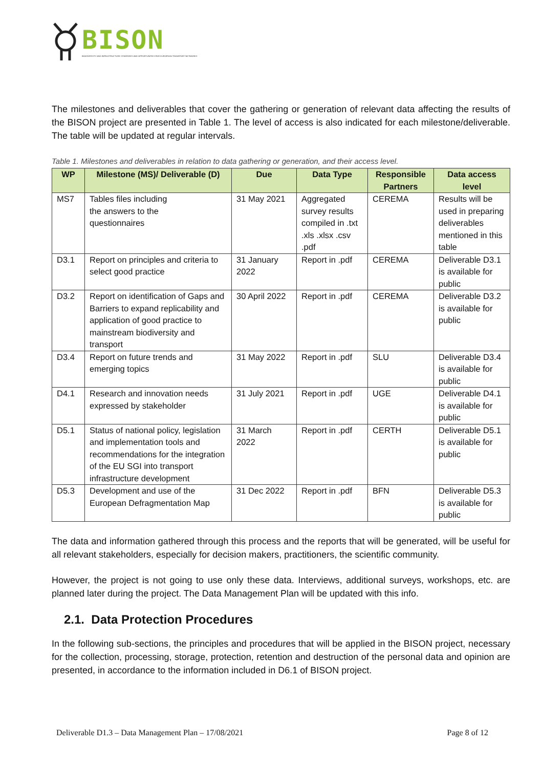BISON
BIODIVERSITY AND INFRASTRUCTURE SYNERGIES AND OPPORTUNITIES FOR EUROPEAN TRANSPORT NETWORKS
The milestones and deliverables that cover the gathering or generation of relevant data affecting the results of the BISON project are presented in Table 1. The level of access is also indicated for each milestone/deliverable. The table will be updated at regular intervals.
Table 1. Milestones and deliverables in relation to data gathering or generation, and their access level.
| WP | Milestone (MS)/ Deliverable (D) | Due | Data Type | Responsible Partners | Data access level |
| --- | --- | --- | --- | --- | --- |
| MS7 | Tables files including the answers to the questionnaires | 31 May 2021 | Aggregated survey results compiled in .txt .xls .xlsx .csv .pdf | CEREMA | Results will be used in preparing deliverables mentioned in this table |
| D3.1 | Report on principles and criteria to select good practice | 31 January 2022 | Report in .pdf | CEREMA | Deliverable D3.1 is available for public |
| D3.2 | Report on identification of Gaps and Barriers to expand replicability and application of good practice to mainstream biodiversity and transport | 30 April 2022 | Report in .pdf | CEREMA | Deliverable D3.2 is available for public |
| D3.4 | Report on future trends and emerging topics | 31 May 2022 | Report in .pdf | SLU | Deliverable D3.4 is available for public |
| D4.1 | Research and innovation needs expressed by stakeholder | 31 July 2021 | Report in .pdf | UGE | Deliverable D4.1 is available for public |
| D5.1 | Status of national policy, legislation and implementation tools and recommendations for the integration of the EU SGI into transport infrastructure development | 31 March 2022 | Report in .pdf | CERTH | Deliverable D5.1 is available for public |
| D5.3 | Development and use of the European Defragmentation Map | 31 Dec 2022 | Report in .pdf | BFN | Deliverable D5.3 is available for public |
The data and information gathered through this process and the reports that will be generated, will be useful for all relevant stakeholders, especially for decision makers, practitioners, the scientific community.
However, the project is not going to use only these data. Interviews, additional surveys, workshops, etc. are planned later during the project. The Data Management Plan will be updated with this info.
2.1. Data Protection Procedures
In the following sub-sections, the principles and procedures that will be applied in the BISON project, necessary for the collection, processing, storage, protection, retention and destruction of the personal data and opinion are presented, in accordance to the information included in D6.1 of BISON project.
Deliverable D1.3 – Data Management Plan – 17/08/2021 Page 8 of 12